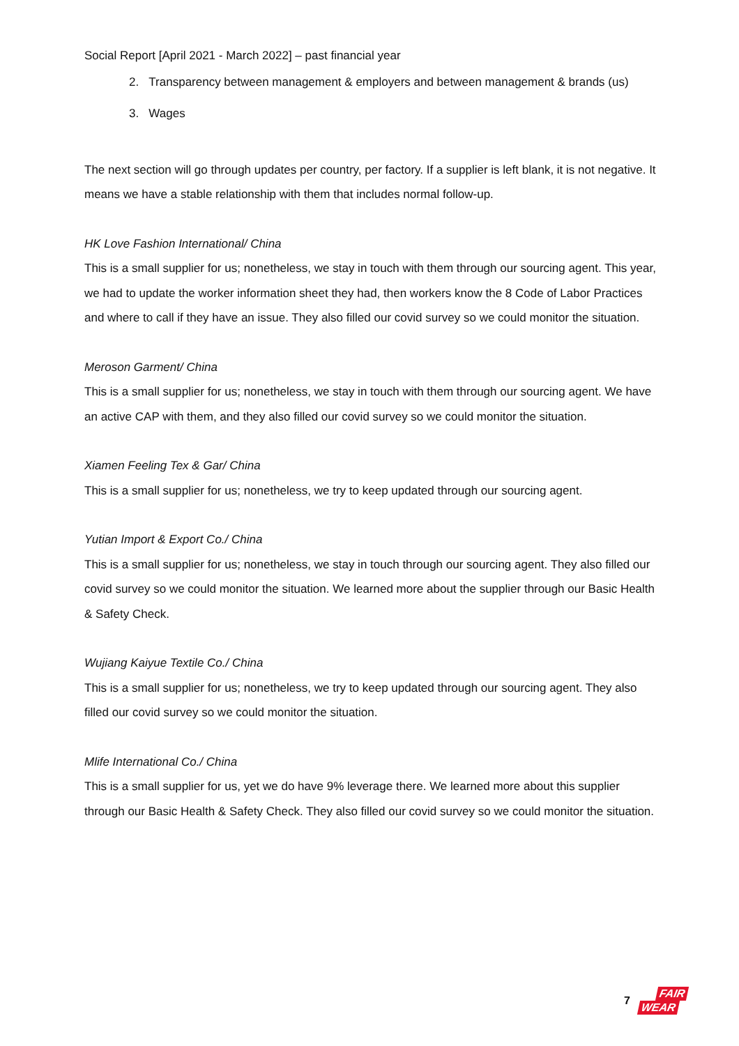Social Report [April 2021 - March 2022] – past financial year
2. Transparency between management & employers and between management & brands (us)
3. Wages
The next section will go through updates per country, per factory. If a supplier is left blank, it is not negative. It means we have a stable relationship with them that includes normal follow-up.
HK Love Fashion International/ China
This is a small supplier for us; nonetheless, we stay in touch with them through our sourcing agent. This year, we had to update the worker information sheet they had, then workers know the 8 Code of Labor Practices and where to call if they have an issue. They also filled our covid survey so we could monitor the situation.
Meroson Garment/ China
This is a small supplier for us; nonetheless, we stay in touch with them through our sourcing agent. We have an active CAP with them, and they also filled our covid survey so we could monitor the situation.
Xiamen Feeling Tex & Gar/ China
This is a small supplier for us; nonetheless, we try to keep updated through our sourcing agent.
Yutian Import & Export Co./ China
This is a small supplier for us; nonetheless, we stay in touch through our sourcing agent. They also filled our covid survey so we could monitor the situation. We learned more about the supplier through our Basic Health & Safety Check.
Wujiang Kaiyue Textile Co./ China
This is a small supplier for us; nonetheless, we try to keep updated through our sourcing agent. They also filled our covid survey so we could monitor the situation.
Mlife International Co./ China
This is a small supplier for us, yet we do have 9% leverage there. We learned more about this supplier through our Basic Health & Safety Check. They also filled our covid survey so we could monitor the situation.
7
FAIR
WEAR